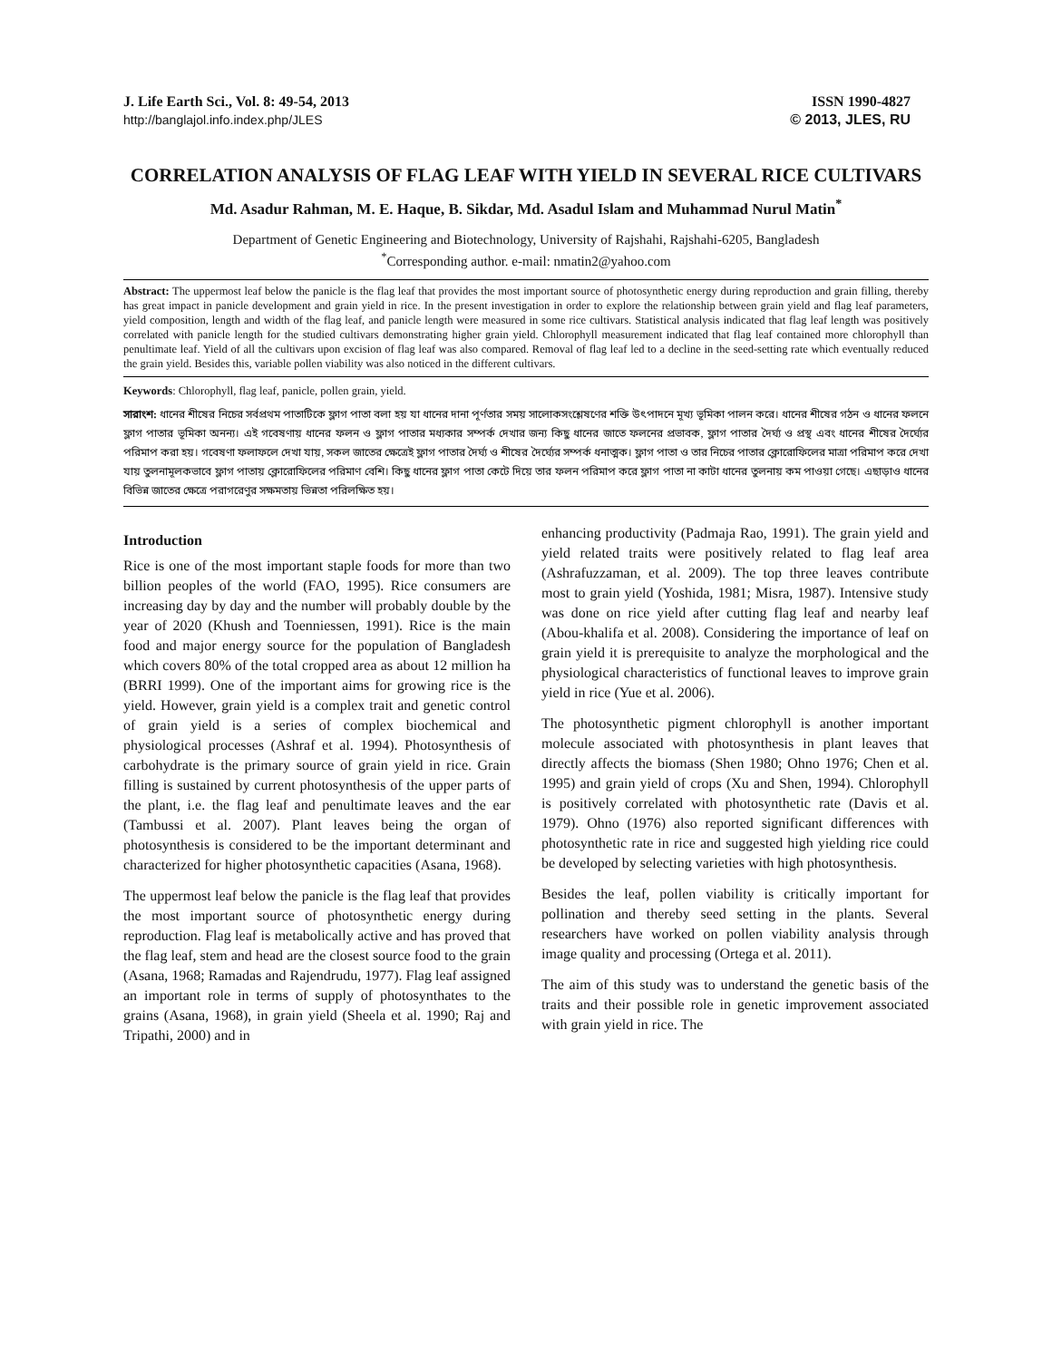J. Life Earth Sci., Vol. 8: 49-54, 2013
http://banglajol.info.index.php/JLES
ISSN 1990-4827
© 2013, JLES, RU
CORRELATION ANALYSIS OF FLAG LEAF WITH YIELD IN SEVERAL RICE CULTIVARS
Md. Asadur Rahman, M. E. Haque, B. Sikdar, Md. Asadul Islam and Muhammad Nurul Matin<sup>*</sup>
Department of Genetic Engineering and Biotechnology, University of Rajshahi, Rajshahi-6205, Bangladesh
<sup>*</sup> Corresponding author. e-mail: nmatin2@yahoo.com
Abstract: The uppermost leaf below the panicle is the flag leaf that provides the most important source of photosynthetic energy during reproduction and grain filling, thereby has great impact in panicle development and grain yield in rice. In the present investigation in order to explore the relationship between grain yield and flag leaf parameters, yield composition, length and width of the flag leaf, and panicle length were measured in some rice cultivars. Statistical analysis indicated that flag leaf length was positively correlated with panicle length for the studied cultivars demonstrating higher grain yield. Chlorophyll measurement indicated that flag leaf contained more chlorophyll than penultimate leaf. Yield of all the cultivars upon excision of flag leaf was also compared. Removal of flag leaf led to a decline in the seed-setting rate which eventually reduced the grain yield. Besides this, variable pollen viability was also noticed in the different cultivars.
Keywords: Chlorophyll, flag leaf, panicle, pollen grain, yield.
সারাংশ: ধানের শীষের নিচের সর্বপ্রথম পাতাটিকে ফ্লাগ পাতা বলা হয় যা ধানের দানা পূর্ণতার সময় সালোকসংশ্লেষণের শক্তি উৎপাদনে মূখ্য ভূমিকা পালন করে। ধানের শীষের গঠন ও ধানের ফলনে ফ্লাগ পাতার ভূমিকা অনন্য। এই গবেষণায় ধানের ফলন ও ফ্লাগ পাতার মধ্যকার সম্পর্ক দেখার জন্য কিছু ধানের জাতে ফলনের প্রভাবক, ফ্লাগ পাতার দৈর্ঘ্য ও প্রস্থ এবং ধানের শীষের দৈর্ঘ্যের পরিমাপ করা হয়। গবেষণা ফলাফলে দেখা যায়, সকল জাতের ক্ষেত্রেই ফ্লাগ পাতার দৈর্ঘ্য ও শীষের দৈর্ঘ্যের সম্পর্ক ধনাত্মক। ফ্লাগ পাতা ও তার নিচের পাতার ক্লোরোফিলের মাত্রা পরিমাপ করে দেখা যায় তুলনামূলকভাবে ফ্লাগ পাতায় ক্লোরোফিলের পরিমাণ বেশি। কিছু ধানের ফ্লাগ পাতা কেটে দিয়ে তার ফলন পরিমাপ করে ফ্লাগ পাতা না কাটা ধানের তুলনায় কম পাওয়া গেছে। এছাড়াও ধানের বিভিন্ন জাতের ক্ষেত্রে পরাগরেণুর সক্ষমতায় ভিন্নতা পরিলক্ষিত হয়।
Introduction
Rice is one of the most important staple foods for more than two billion peoples of the world (FAO, 1995). Rice consumers are increasing day by day and the number will probably double by the year of 2020 (Khush and Toenniessen, 1991). Rice is the main food and major energy source for the population of Bangladesh which covers 80% of the total cropped area as about 12 million ha (BRRI 1999). One of the important aims for growing rice is the yield. However, grain yield is a complex trait and genetic control of grain yield is a series of complex biochemical and physiological processes (Ashraf et al. 1994). Photosynthesis of carbohydrate is the primary source of grain yield in rice. Grain filling is sustained by current photosynthesis of the upper parts of the plant, i.e. the flag leaf and penultimate leaves and the ear (Tambussi et al. 2007). Plant leaves being the organ of photosynthesis is considered to be the important determinant and characterized for higher photosynthetic capacities (Asana, 1968).
The uppermost leaf below the panicle is the flag leaf that provides the most important source of photosynthetic energy during reproduction. Flag leaf is metabolically active and has proved that the flag leaf, stem and head are the closest source food to the grain (Asana, 1968; Ramadas and Rajendrudu, 1977). Flag leaf assigned an important role in terms of supply of photosynthates to the grains (Asana, 1968), in grain yield (Sheela et al. 1990; Raj and Tripathi, 2000) and in
enhancing productivity (Padmaja Rao, 1991). The grain yield and yield related traits were positively related to flag leaf area (Ashrafuzzaman, et al. 2009). The top three leaves contribute most to grain yield (Yoshida, 1981; Misra, 1987). Intensive study was done on rice yield after cutting flag leaf and nearby leaf (Abou-khalifa et al. 2008). Considering the importance of leaf on grain yield it is prerequisite to analyze the morphological and the physiological characteristics of functional leaves to improve grain yield in rice (Yue et al. 2006).
The photosynthetic pigment chlorophyll is another important molecule associated with photosynthesis in plant leaves that directly affects the biomass (Shen 1980; Ohno 1976; Chen et al. 1995) and grain yield of crops (Xu and Shen, 1994). Chlorophyll is positively correlated with photosynthetic rate (Davis et al. 1979). Ohno (1976) also reported significant differences with photosynthetic rate in rice and suggested high yielding rice could be developed by selecting varieties with high photosynthesis.
Besides the leaf, pollen viability is critically important for pollination and thereby seed setting in the plants. Several researchers have worked on pollen viability analysis through image quality and processing (Ortega et al. 2011).
The aim of this study was to understand the genetic basis of the traits and their possible role in genetic improvement associated with grain yield in rice. The